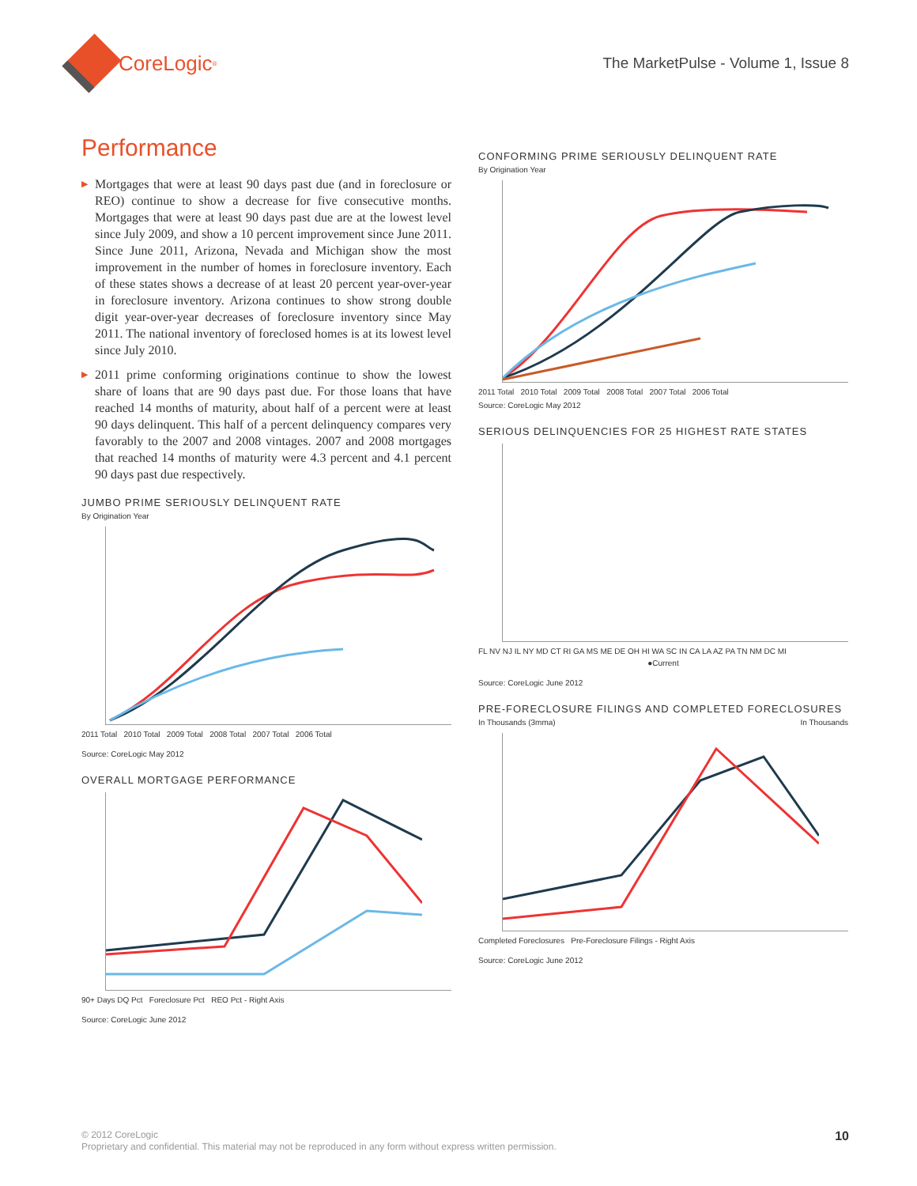CoreLogic<sup>®</sup>
The MarketPulse - Volume 1, Issue 8
Performance
▶ Mortgages that were at least 90 days past due (and in foreclosure or REO) continue to show a decrease for five consecutive months. Mortgages that were at least 90 days past due are at the lowest level since July 2009, and show a 10 percent improvement since June 2011. Since June 2011, Arizona, Nevada and Michigan show the most improvement in the number of homes in foreclosure inventory. Each of these states shows a decrease of at least 20 percent year-over-year in foreclosure inventory. Arizona continues to show strong double digit year-over-year decreases of foreclosure inventory since May 2011. The national inventory of foreclosed homes is at its lowest level since July 2010.
▶ 2011 prime conforming originations continue to show the lowest share of loans that are 90 days past due. For those loans that have reached 14 months of maturity, about half of a percent were at least 90 days delinquent. This half of a percent delinquency compares very favorably to the 2007 and 2008 vintages. 2007 and 2008 mortgages that reached 14 months of maturity were 4.3 percent and 4.1 percent 90 days past due respectively.
JUMBO PRIME SERIOUSLY DELINQUENT RATE
By Origination Year
2011 Total 2010 Total 2009 Total 2008 Total 2007 Total 2006 Total
Source: CoreLogic May 2012
OVERALL MORTGAGE PERFORMANCE
90+ Days DQ Pct Foreclosure Pct REO Pct - Right Axis
Source: CoreLogic June 2012
CONFORMING PRIME SERIOUSLY DELINQUENT RATE
By Origination Year
2011 Total 2010 Total 2009 Total 2008 Total 2007 Total 2006 Total
Source: CoreLogic May 2012
SERIOUS DELINQUENCIES FOR 25 HIGHEST RATE STATES
FL NV NJ IL NY MD CT RI GA MS ME DE OH HI WA SC IN CA LA AZ PA TN NM DC MI
●Current
Source: CoreLogic June 2012
PRE-FORECLOSURE FILINGS AND COMPLETED FORECLOSURES
In Thousands (3mma) In Thousands
Completed Foreclosures Pre-Foreclosure Filings - Right Axis
Source: CoreLogic June 2012
© 2012 CoreLogic
Proprietary and confidential. This material may not be reproduced in any form without express written permission.
10